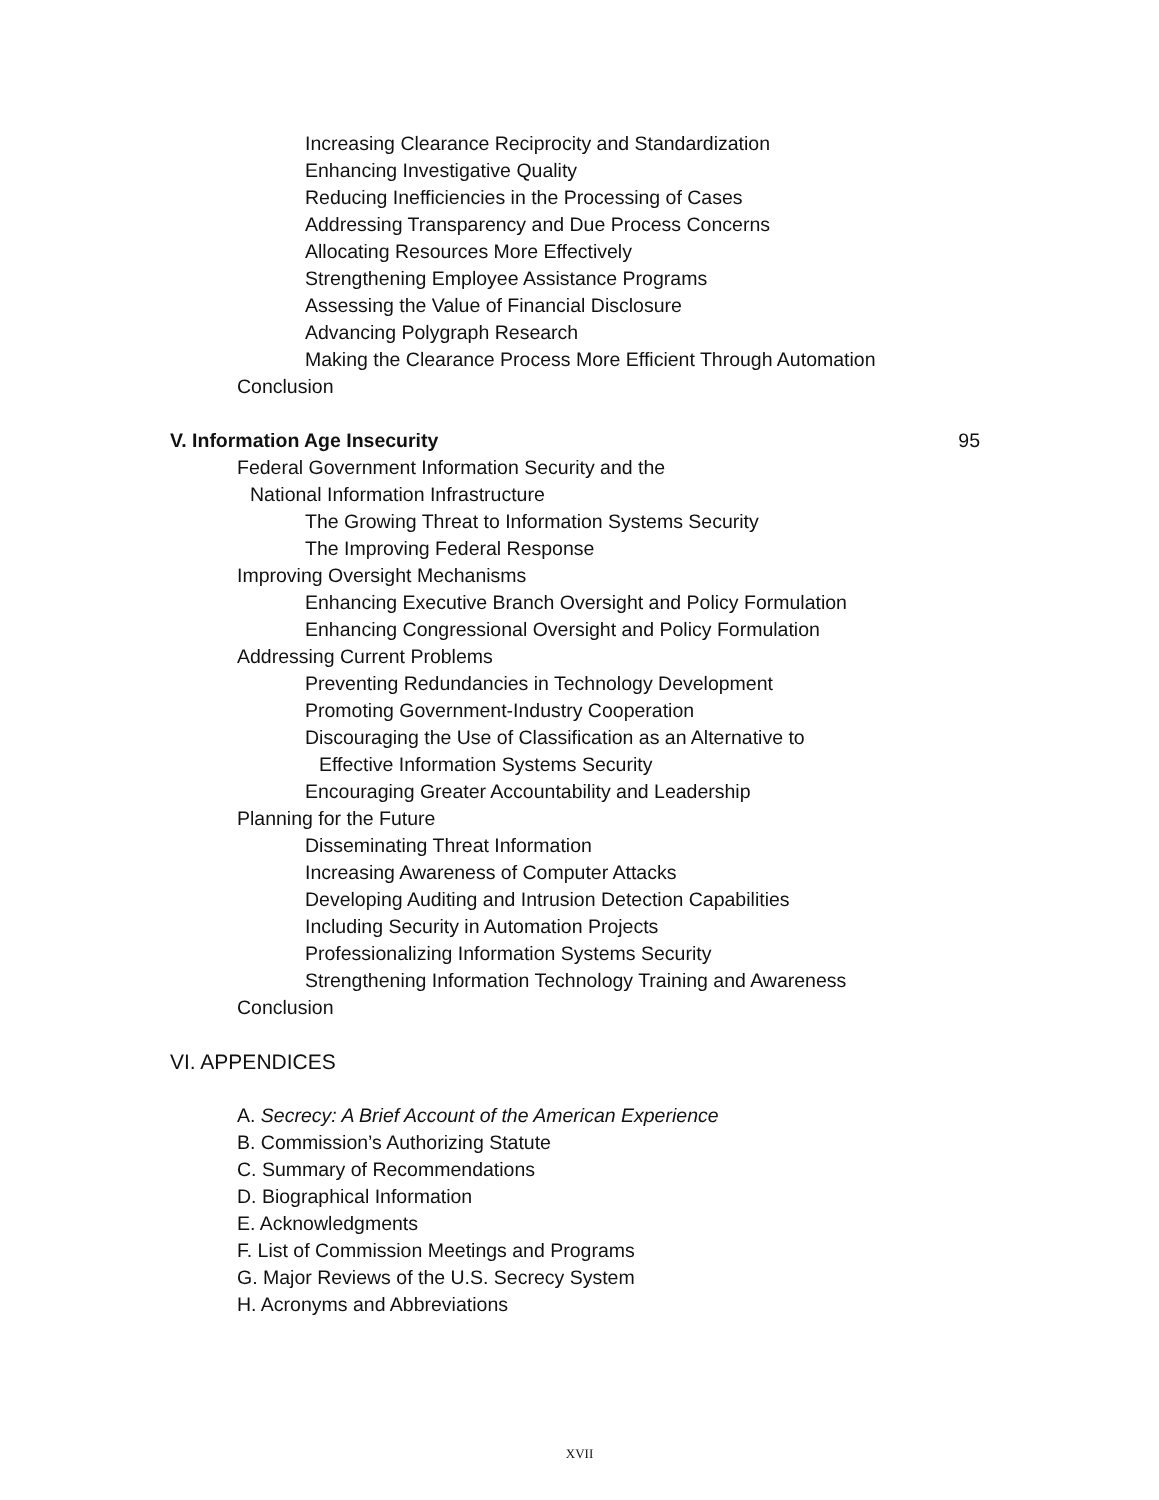Increasing Clearance Reciprocity and Standardization
Enhancing Investigative Quality
Reducing Inefficiencies in the Processing of Cases
Addressing Transparency and Due Process Concerns
Allocating Resources More Effectively
Strengthening Employee Assistance Programs
Assessing the Value of Financial Disclosure
Advancing Polygraph Research
Making the Clearance Process More Efficient Through Automation
Conclusion
V. Information Age Insecurity 95
Federal Government Information Security and the
National Information Infrastructure
The Growing Threat to Information Systems Security
The Improving Federal Response
Improving Oversight Mechanisms
Enhancing Executive Branch Oversight and Policy Formulation
Enhancing Congressional Oversight and Policy Formulation
Addressing Current Problems
Preventing Redundancies in Technology Development
Promoting Government-Industry Cooperation
Discouraging the Use of Classification as an Alternative to
Effective Information Systems Security
Encouraging Greater Accountability and Leadership
Planning for the Future
Disseminating Threat Information
Increasing Awareness of Computer Attacks
Developing Auditing and Intrusion Detection Capabilities
Including Security in Automation Projects
Professionalizing Information Systems Security
Strengthening Information Technology Training and Awareness
Conclusion
VI. APPENDICES
A. Secrecy: A Brief Account of the American Experience
B. Commission’s Authorizing Statute
C. Summary of Recommendations
D. Biographical Information
E. Acknowledgments
F. List of Commission Meetings and Programs
G. Major Reviews of the U.S. Secrecy System
H. Acronyms and Abbreviations
XVII